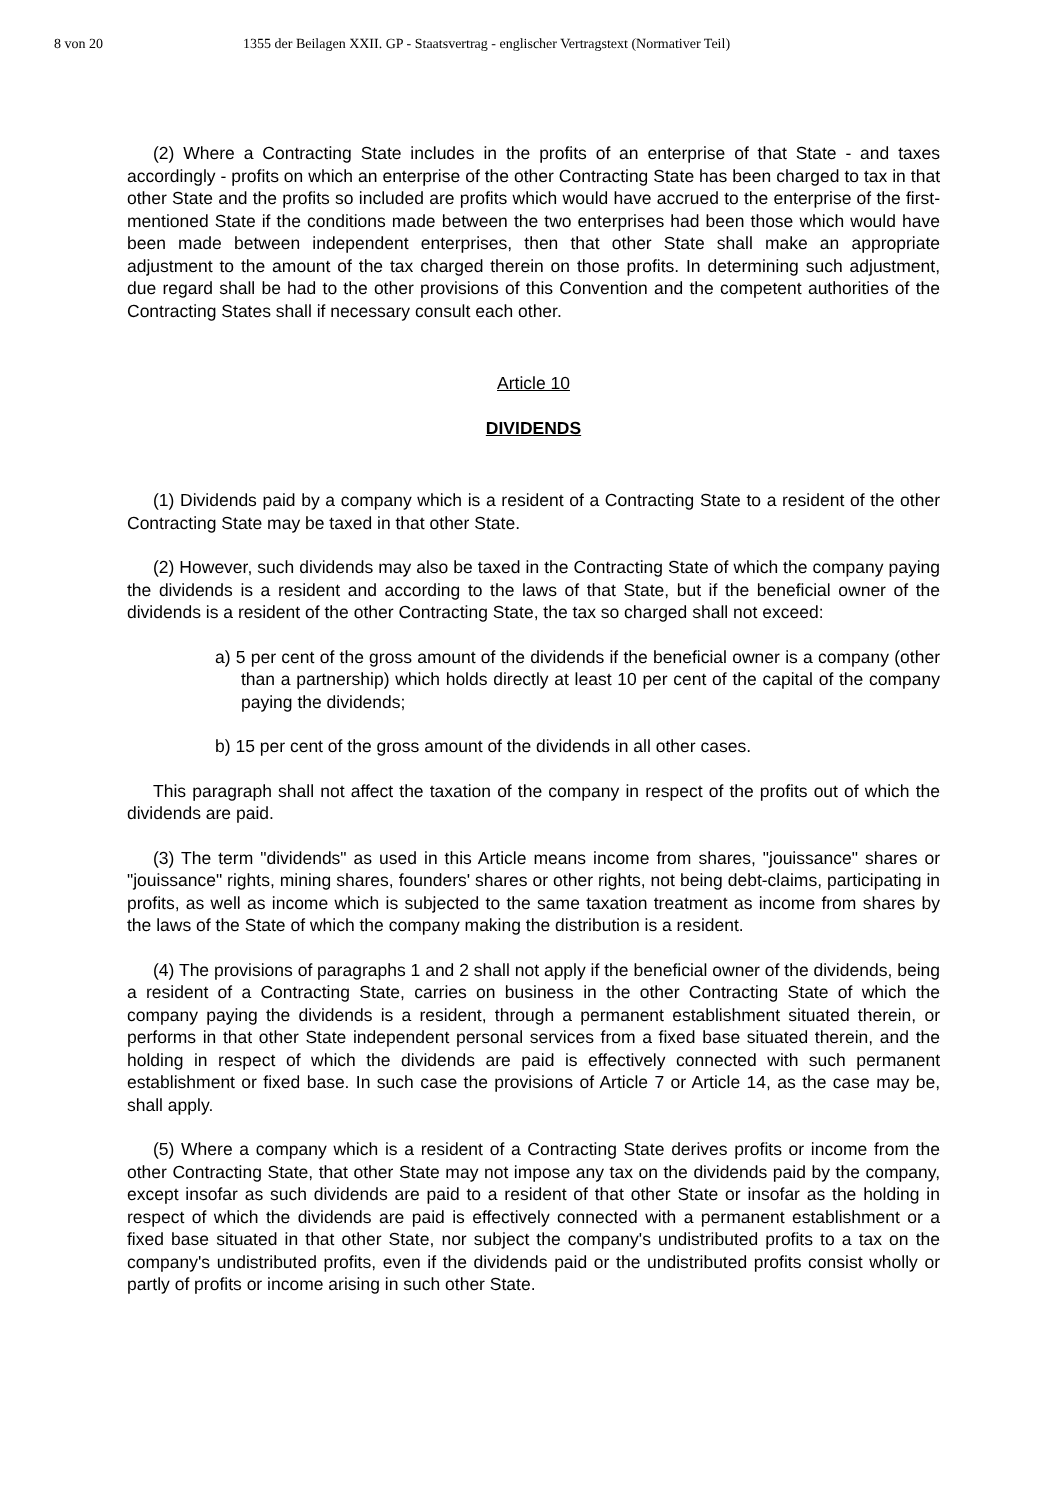8 von 20 1355 der Beilagen XXII. GP - Staatsvertrag - englischer Vertragstext (Normativer Teil)
(2) Where a Contracting State includes in the profits of an enterprise of that State - and taxes accordingly - profits on which an enterprise of the other Contracting State has been charged to tax in that other State and the profits so included are profits which would have accrued to the enterprise of the first-mentioned State if the conditions made between the two enterprises had been those which would have been made between independent enterprises, then that other State shall make an appropriate adjustment to the amount of the tax charged therein on those profits. In determining such adjustment, due regard shall be had to the other provisions of this Convention and the competent authorities of the Contracting States shall if necessary consult each other.
Article 10
DIVIDENDS
(1) Dividends paid by a company which is a resident of a Contracting State to a resident of the other Contracting State may be taxed in that other State.
(2) However, such dividends may also be taxed in the Contracting State of which the company paying the dividends is a resident and according to the laws of that State, but if the beneficial owner of the dividends is a resident of the other Contracting State, the tax so charged shall not exceed:
a) 5 per cent of the gross amount of the dividends if the beneficial owner is a company (other than a partnership) which holds directly at least 10 per cent of the capital of the company paying the dividends;
b) 15 per cent of the gross amount of the dividends in all other cases.
This paragraph shall not affect the taxation of the company in respect of the profits out of which the dividends are paid.
(3) The term "dividends" as used in this Article means income from shares, "jouissance" shares or "jouissance" rights, mining shares, founders' shares or other rights, not being debt-claims, participating in profits, as well as income which is subjected to the same taxation treatment as income from shares by the laws of the State of which the company making the distribution is a resident.
(4) The provisions of paragraphs 1 and 2 shall not apply if the beneficial owner of the dividends, being a resident of a Contracting State, carries on business in the other Contracting State of which the company paying the dividends is a resident, through a permanent establishment situated therein, or performs in that other State independent personal services from a fixed base situated therein, and the holding in respect of which the dividends are paid is effectively connected with such permanent establishment or fixed base. In such case the provisions of Article 7 or Article 14, as the case may be, shall apply.
(5) Where a company which is a resident of a Contracting State derives profits or income from the other Contracting State, that other State may not impose any tax on the dividends paid by the company, except insofar as such dividends are paid to a resident of that other State or insofar as the holding in respect of which the dividends are paid is effectively connected with a permanent establishment or a fixed base situated in that other State, nor subject the company's undistributed profits to a tax on the company's undistributed profits, even if the dividends paid or the undistributed profits consist wholly or partly of profits or income arising in such other State.